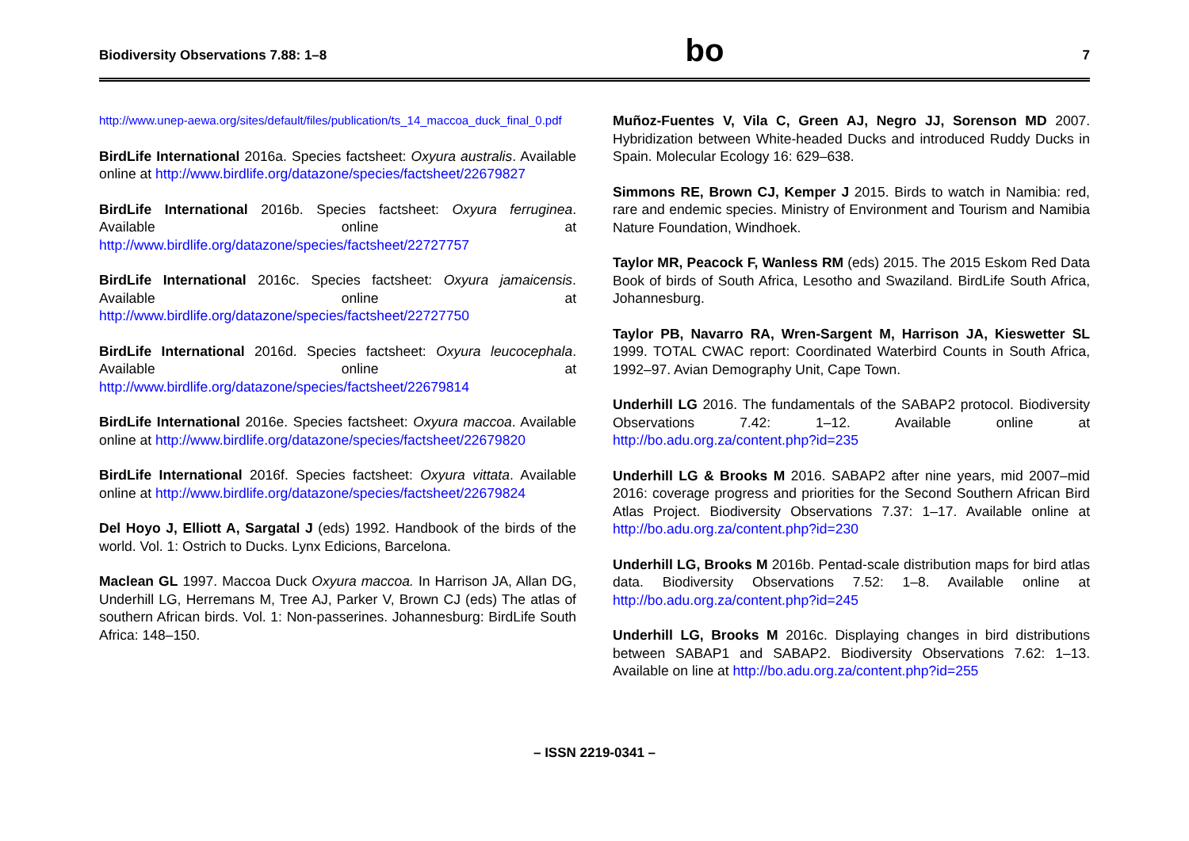Biodiversity Observations 7.88: 1–8
bo
7
http://www.unep-aewa.org/sites/default/files/publication/ts_14_maccoa_duck_final_0.pdf
BirdLife International 2016a. Species factsheet: Oxyura australis. Available online at http://www.birdlife.org/datazone/species/factsheet/22679827
BirdLife International 2016b. Species factsheet: Oxyura ferruginea. Available online at http://www.birdlife.org/datazone/species/factsheet/22727757
BirdLife International 2016c. Species factsheet: Oxyura jamaicensis. Available online at http://www.birdlife.org/datazone/species/factsheet/22727750
BirdLife International 2016d. Species factsheet: Oxyura leucocephala. Available online at http://www.birdlife.org/datazone/species/factsheet/22679814
BirdLife International 2016e. Species factsheet: Oxyura maccoa. Available online at http://www.birdlife.org/datazone/species/factsheet/22679820
BirdLife International 2016f. Species factsheet: Oxyura vittata. Available online at http://www.birdlife.org/datazone/species/factsheet/22679824
Del Hoyo J, Elliott A, Sargatal J (eds) 1992. Handbook of the birds of the world. Vol. 1: Ostrich to Ducks. Lynx Edicions, Barcelona.
Maclean GL 1997. Maccoa Duck Oxyura maccoa. In Harrison JA, Allan DG, Underhill LG, Herremans M, Tree AJ, Parker V, Brown CJ (eds) The atlas of southern African birds. Vol. 1: Non-passerines. Johannesburg: BirdLife South Africa: 148–150.
Muñoz-Fuentes V, Vila C, Green AJ, Negro JJ, Sorenson MD 2007. Hybridization between White-headed Ducks and introduced Ruddy Ducks in Spain. Molecular Ecology 16: 629–638.
Simmons RE, Brown CJ, Kemper J 2015. Birds to watch in Namibia: red, rare and endemic species. Ministry of Environment and Tourism and Namibia Nature Foundation, Windhoek.
Taylor MR, Peacock F, Wanless RM (eds) 2015. The 2015 Eskom Red Data Book of birds of South Africa, Lesotho and Swaziland. BirdLife South Africa, Johannesburg.
Taylor PB, Navarro RA, Wren-Sargent M, Harrison JA, Kieswetter SL 1999. TOTAL CWAC report: Coordinated Waterbird Counts in South Africa, 1992–97. Avian Demography Unit, Cape Town.
Underhill LG 2016. The fundamentals of the SABAP2 protocol. Biodiversity Observations 7.42: 1–12. Available online at http://bo.adu.org.za/content.php?id=235
Underhill LG & Brooks M 2016. SABAP2 after nine years, mid 2007–mid 2016: coverage progress and priorities for the Second Southern African Bird Atlas Project. Biodiversity Observations 7.37: 1–17. Available online at http://bo.adu.org.za/content.php?id=230
Underhill LG, Brooks M 2016b. Pentad-scale distribution maps for bird atlas data. Biodiversity Observations 7.52: 1–8. Available online at http://bo.adu.org.za/content.php?id=245
Underhill LG, Brooks M 2016c. Displaying changes in bird distributions between SABAP1 and SABAP2. Biodiversity Observations 7.62: 1–13. Available on line at http://bo.adu.org.za/content.php?id=255
– ISSN 2219-0341 –